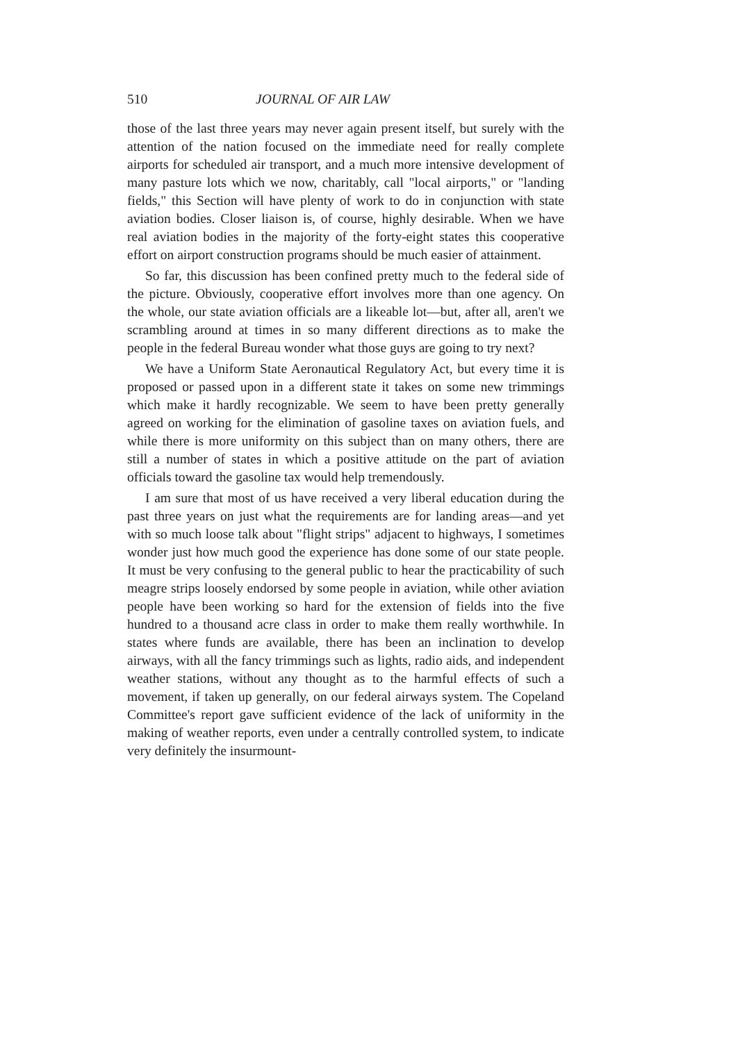510 JOURNAL OF AIR LAW
those of the last three years may never again present itself, but surely with the attention of the nation focused on the immediate need for really complete airports for scheduled air transport, and a much more intensive development of many pasture lots which we now, charitably, call "local airports," or "landing fields," this Section will have plenty of work to do in conjunction with state aviation bodies. Closer liaison is, of course, highly desirable. When we have real aviation bodies in the majority of the forty-eight states this cooperative effort on airport construction programs should be much easier of attainment.
So far, this discussion has been confined pretty much to the federal side of the picture. Obviously, cooperative effort involves more than one agency. On the whole, our state aviation officials are a likeable lot—but, after all, aren't we scrambling around at times in so many different directions as to make the people in the federal Bureau wonder what those guys are going to try next?
We have a Uniform State Aeronautical Regulatory Act, but every time it is proposed or passed upon in a different state it takes on some new trimmings which make it hardly recognizable. We seem to have been pretty generally agreed on working for the elimination of gasoline taxes on aviation fuels, and while there is more uniformity on this subject than on many others, there are still a number of states in which a positive attitude on the part of aviation officials toward the gasoline tax would help tremendously.
I am sure that most of us have received a very liberal education during the past three years on just what the requirements are for landing areas—and yet with so much loose talk about "flight strips" adjacent to highways, I sometimes wonder just how much good the experience has done some of our state people. It must be very confusing to the general public to hear the practicability of such meagre strips loosely endorsed by some people in aviation, while other aviation people have been working so hard for the extension of fields into the five hundred to a thousand acre class in order to make them really worthwhile. In states where funds are available, there has been an inclination to develop airways, with all the fancy trimmings such as lights, radio aids, and independent weather stations, without any thought as to the harmful effects of such a movement, if taken up generally, on our federal airways system. The Copeland Committee's report gave sufficient evidence of the lack of uniformity in the making of weather reports, even under a centrally controlled system, to indicate very definitely the insurmount-